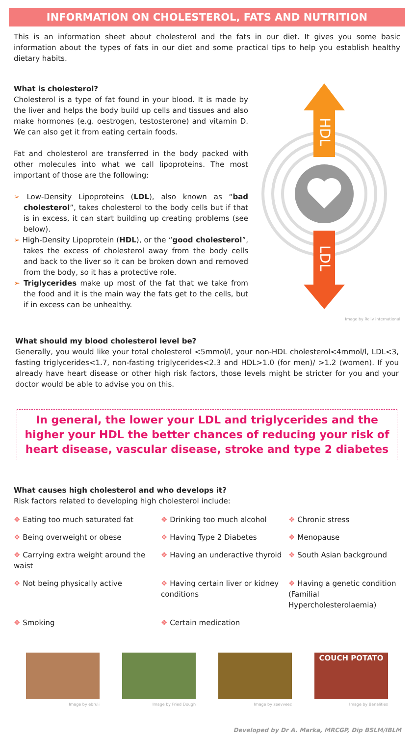INFORMATION ON CHOLESTEROL, FATS AND NUTRITION
This is an information sheet about cholesterol and the fats in our diet. It gives you some basic information about the types of fats in our diet and some practical tips to help you establish healthy dietary habits.
What is cholesterol?
Cholesterol is a type of fat found in your blood. It is made by the liver and helps the body build up cells and tissues and also make hormones (e.g. oestrogen, testosterone) and vitamin D. We can also get it from eating certain foods.
Fat and cholesterol are transferred in the body packed with other molecules into what we call lipoproteins. The most important of those are the following:
➢ Low-Density Lipoproteins (LDL), also known as “bad cholesterol”, takes cholesterol to the body cells but if that is in excess, it can start building up creating problems (see below).
➢ High-Density Lipoprotein (HDL), or the “good cholesterol”, takes the excess of cholesterol away from the body cells and back to the liver so it can be broken down and removed from the body, so it has a protective role.
➢ Triglycerides make up most of the fat that we take from the food and it is the main way the fats get to the cells, but if in excess can be unhealthy.
HDL
LDL
Image by Reliv international
What should my blood cholesterol level be?
Generally, you would like your total cholesterol <5mmol/l, your non-HDL cholesterol<4mmol/l, LDL<3, fasting triglycerides<1.7, non-fasting triglycerides<2.3 and HDL>1.0 (for men)/ >1.2 (women). If you already have heart disease or other high risk factors, those levels might be stricter for you and your doctor would be able to advise you on this.
In general, the lower your LDL and triglycerides and the higher your HDL the better chances of reducing your risk of heart disease, vascular disease, stroke and type 2 diabetes
What causes high cholesterol and who develops it?
Risk factors related to developing high cholesterol include:
❖ Eating too much saturated fat
❖ Drinking too much alcohol
❖ Chronic stress
❖ Being overweight or obese
❖ Having Type 2 Diabetes
❖ Menopause
❖ Carrying extra weight around the waist
❖ Having an underactive thyroid
❖ South Asian background
❖ Not being physically active
❖ Having certain liver or kidney conditions
❖ Having a genetic condition (Familial Hypercholesterolaemia)
❖ Smoking
❖ Certain medication
Image by ebruli Image by Fried Dough Image by zeevveez
COUCH POTATO
Image by Banalities
Developed by Dr A. Marka, MRCGP, Dip BSLM/IBLM